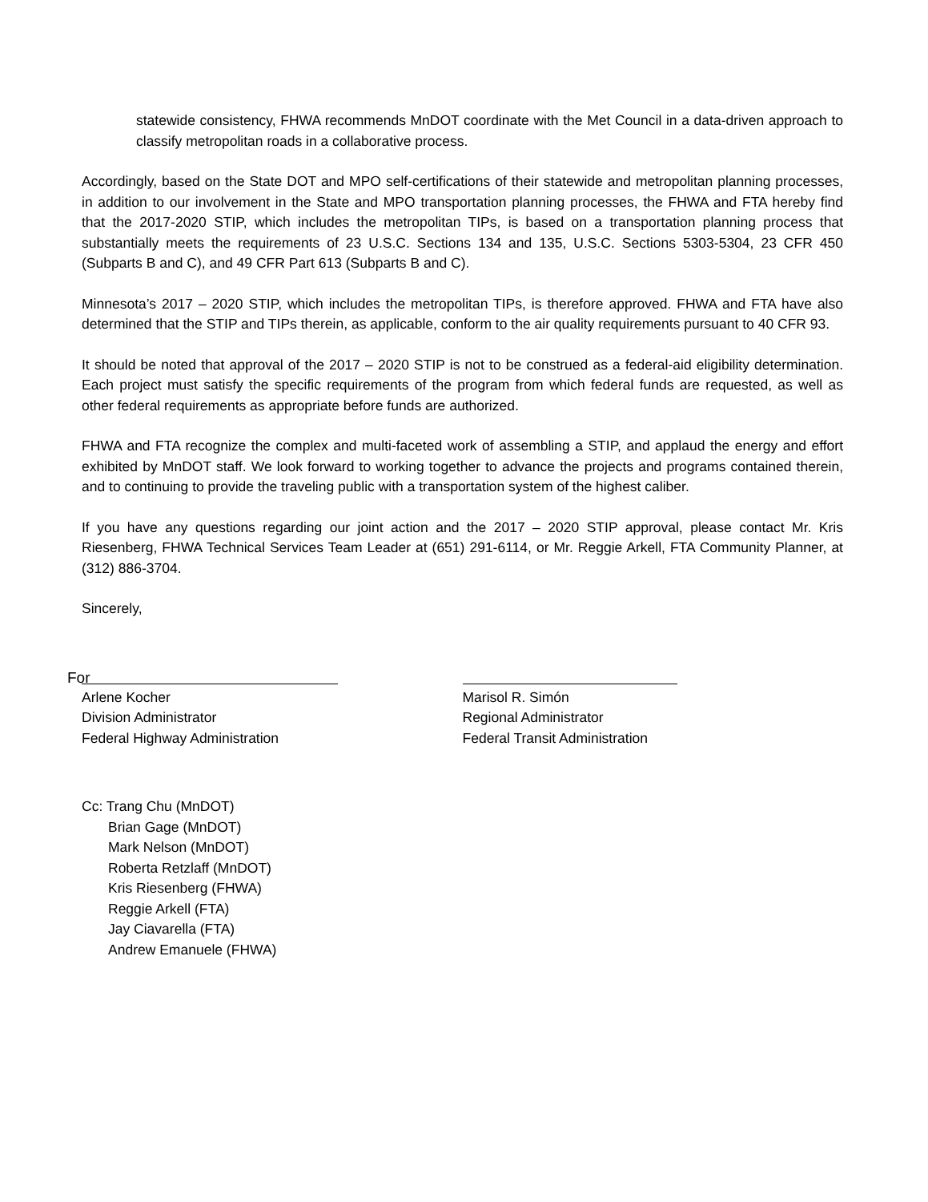statewide consistency, FHWA recommends MnDOT coordinate with the Met Council in a data-driven approach to classify metropolitan roads in a collaborative process.
Accordingly, based on the State DOT and MPO self-certifications of their statewide and metropolitan planning processes, in addition to our involvement in the State and MPO transportation planning processes, the FHWA and FTA hereby find that the 2017-2020 STIP, which includes the metropolitan TIPs, is based on a transportation planning process that substantially meets the requirements of 23 U.S.C. Sections 134 and 135, U.S.C. Sections 5303-5304, 23 CFR 450 (Subparts B and C), and 49 CFR Part 613 (Subparts B and C).
Minnesota’s 2017 – 2020 STIP, which includes the metropolitan TIPs, is therefore approved. FHWA and FTA have also determined that the STIP and TIPs therein, as applicable, conform to the air quality requirements pursuant to 40 CFR 93.
It should be noted that approval of the 2017 – 2020 STIP is not to be construed as a federal-aid eligibility determination. Each project must satisfy the specific requirements of the program from which federal funds are requested, as well as other federal requirements as appropriate before funds are authorized.
FHWA and FTA recognize the complex and multi-faceted work of assembling a STIP, and applaud the energy and effort exhibited by MnDOT staff. We look forward to working together to advance the projects and programs contained therein, and to continuing to provide the traveling public with a transportation system of the highest caliber.
If you have any questions regarding our joint action and the 2017 – 2020 STIP approval, please contact Mr. Kris Riesenberg, FHWA Technical Services Team Leader at (651) 291-6114, or Mr. Reggie Arkell, FTA Community Planner, at (312) 886-3704.
Sincerely,
For
Arlene Kocher
Division Administrator
Federal Highway Administration
Marisol R. Simón
Regional Administrator
Federal Transit Administration
Cc: Trang Chu (MnDOT)
Brian Gage (MnDOT)
Mark Nelson (MnDOT)
Roberta Retzlaff (MnDOT)
Kris Riesenberg (FHWA)
Reggie Arkell (FTA)
Jay Ciavarella (FTA)
Andrew Emanuele (FHWA)